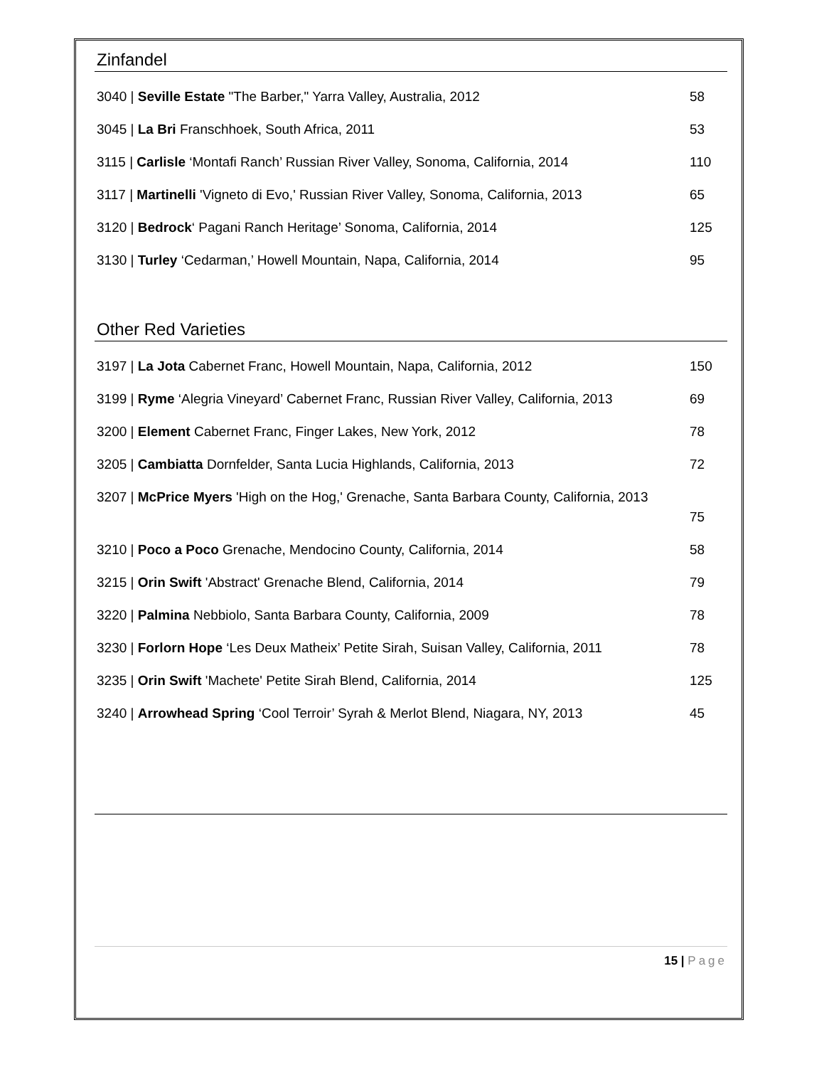Zinfandel
3040 | Seville Estate "The Barber," Yarra Valley, Australia, 2012
58
3045 | La Bri Franschhoek, South Africa, 2011
53
3115 | Carlisle ‘Montafi Ranch’ Russian River Valley, Sonoma, California, 2014
110
3117 | Martinelli 'Vigneto di Evo,' Russian River Valley, Sonoma, California, 2013
65
3120 | Bedrock‘ Pagani Ranch Heritage’ Sonoma, California, 2014
125
3130 | Turley ‘Cedarman,’ Howell Mountain, Napa, California, 2014
95
Other Red Varieties
3197 | La Jota Cabernet Franc, Howell Mountain, Napa, California, 2012
150
3199 | Ryme ‘Alegria Vineyard’ Cabernet Franc, Russian River Valley, California, 2013
69
3200 | Element Cabernet Franc, Finger Lakes, New York, 2012
78
3205 | Cambiatta Dornfelder, Santa Lucia Highlands, California, 2013
72
3207 | McPrice Myers 'High on the Hog,' Grenache, Santa Barbara County, California, 2013
75
3210 | Poco a Poco Grenache, Mendocino County, California, 2014
58
3215 | Orin Swift 'Abstract' Grenache Blend, California, 2014
79
3220 | Palmina Nebbiolo, Santa Barbara County, California, 2009
78
3230 | Forlorn Hope ‘Les Deux Matheix’ Petite Sirah, Suisan Valley, California, 2011
78
3235 | Orin Swift 'Machete' Petite Sirah Blend, California, 2014
125
3240 | Arrowhead Spring ‘Cool Terroir’ Syrah & Merlot Blend, Niagara, NY, 2013
45
15 | Page